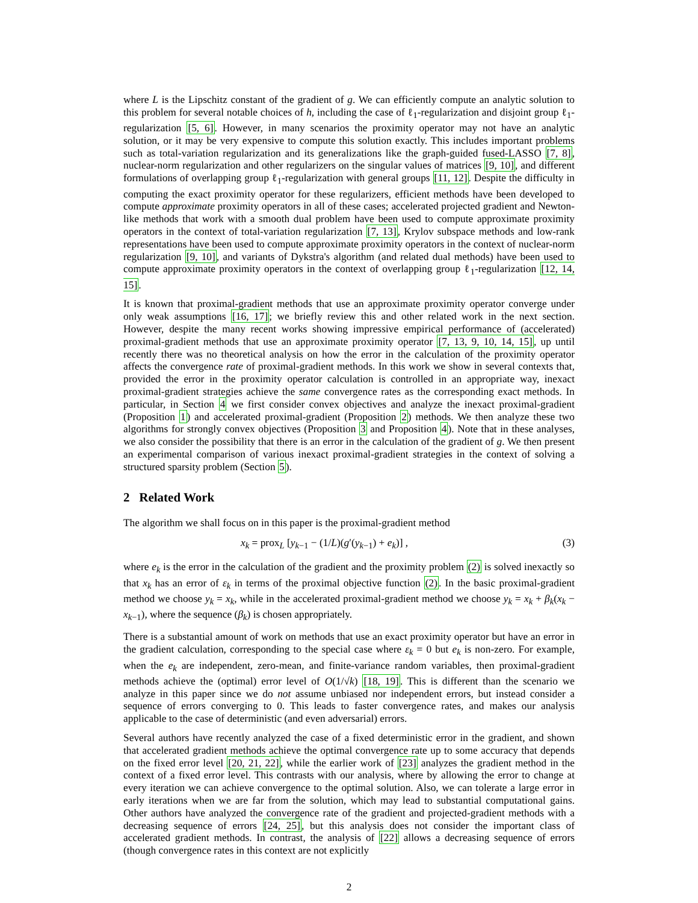where L is the Lipschitz constant of the gradient of g. We can efficiently compute an analytic solution to this problem for several notable choices of h, including the case of ℓ<sub>1</sub>-regularization and disjoint group ℓ<sub>1</sub>-regularization [5, 6]. However, in many scenarios the proximity operator may not have an analytic solution, or it may be very expensive to compute this solution exactly. This includes important problems such as total-variation regularization and its generalizations like the graph-guided fused-LASSO [7, 8], nuclear-norm regularization and other regularizers on the singular values of matrices [9, 10], and different formulations of overlapping group ℓ<sub>1</sub>-regularization with general groups [11, 12]. Despite the difficulty in computing the exact proximity operator for these regularizers, efficient methods have been developed to compute approximate proximity operators in all of these cases; accelerated projected gradient and Newton-like methods that work with a smooth dual problem have been used to compute approximate proximity operators in the context of total-variation regularization [7, 13], Krylov subspace methods and low-rank representations have been used to compute approximate proximity operators in the context of nuclear-norm regularization [9, 10], and variants of Dykstra's algorithm (and related dual methods) have been used to compute approximate proximity operators in the context of overlapping group ℓ<sub>1</sub>-regularization [12, 14, 15].
It is known that proximal-gradient methods that use an approximate proximity operator converge under only weak assumptions [16, 17]; we briefly review this and other related work in the next section. However, despite the many recent works showing impressive empirical performance of (accelerated) proximal-gradient methods that use an approximate proximity operator [7, 13, 9, 10, 14, 15], up until recently there was no theoretical analysis on how the error in the calculation of the proximity operator affects the convergence rate of proximal-gradient methods. In this work we show in several contexts that, provided the error in the proximity operator calculation is controlled in an appropriate way, inexact proximal-gradient strategies achieve the same convergence rates as the corresponding exact methods. In particular, in Section 4 we first consider convex objectives and analyze the inexact proximal-gradient (Proposition 1) and accelerated proximal-gradient (Proposition 2) methods. We then analyze these two algorithms for strongly convex objectives (Proposition 3 and Proposition 4). Note that in these analyses, we also consider the possibility that there is an error in the calculation of the gradient of g. We then present an experimental comparison of various inexact proximal-gradient strategies in the context of solving a structured sparsity problem (Section 5).
2 Related Work
The algorithm we shall focus on in this paper is the proximal-gradient method
x<sub>k</sub> = prox<sub>L</sub> [y<sub>k−1</sub> − (1/L)(g′(y<sub>k−1</sub>) + e<sub>k</sub>)] , (3)
where e<sub>k</sub> is the error in the calculation of the gradient and the proximity problem (2) is solved inexactly so that x<sub>k</sub> has an error of ε<sub>k</sub> in terms of the proximal objective function (2). In the basic proximal-gradient method we choose y<sub>k</sub> = x<sub>k</sub>, while in the accelerated proximal-gradient method we choose y<sub>k</sub> = x<sub>k</sub> + β<sub>k</sub>(x<sub>k</sub> − x<sub>k−1</sub>), where the sequence (β<sub>k</sub>) is chosen appropriately.
There is a substantial amount of work on methods that use an exact proximity operator but have an error in the gradient calculation, corresponding to the special case where ε<sub>k</sub> = 0 but e<sub>k</sub> is non-zero. For example, when the e<sub>k</sub> are independent, zero-mean, and finite-variance random variables, then proximal-gradient methods achieve the (optimal) error level of O(1/√k) [18, 19]. This is different than the scenario we analyze in this paper since we do not assume unbiased nor independent errors, but instead consider a sequence of errors converging to 0. This leads to faster convergence rates, and makes our analysis applicable to the case of deterministic (and even adversarial) errors.
Several authors have recently analyzed the case of a fixed deterministic error in the gradient, and shown that accelerated gradient methods achieve the optimal convergence rate up to some accuracy that depends on the fixed error level [20, 21, 22], while the earlier work of [23] analyzes the gradient method in the context of a fixed error level. This contrasts with our analysis, where by allowing the error to change at every iteration we can achieve convergence to the optimal solution. Also, we can tolerate a large error in early iterations when we are far from the solution, which may lead to substantial computational gains. Other authors have analyzed the convergence rate of the gradient and projected-gradient methods with a decreasing sequence of errors [24, 25], but this analysis does not consider the important class of accelerated gradient methods. In contrast, the analysis of [22] allows a decreasing sequence of errors (though convergence rates in this context are not explicitly
2